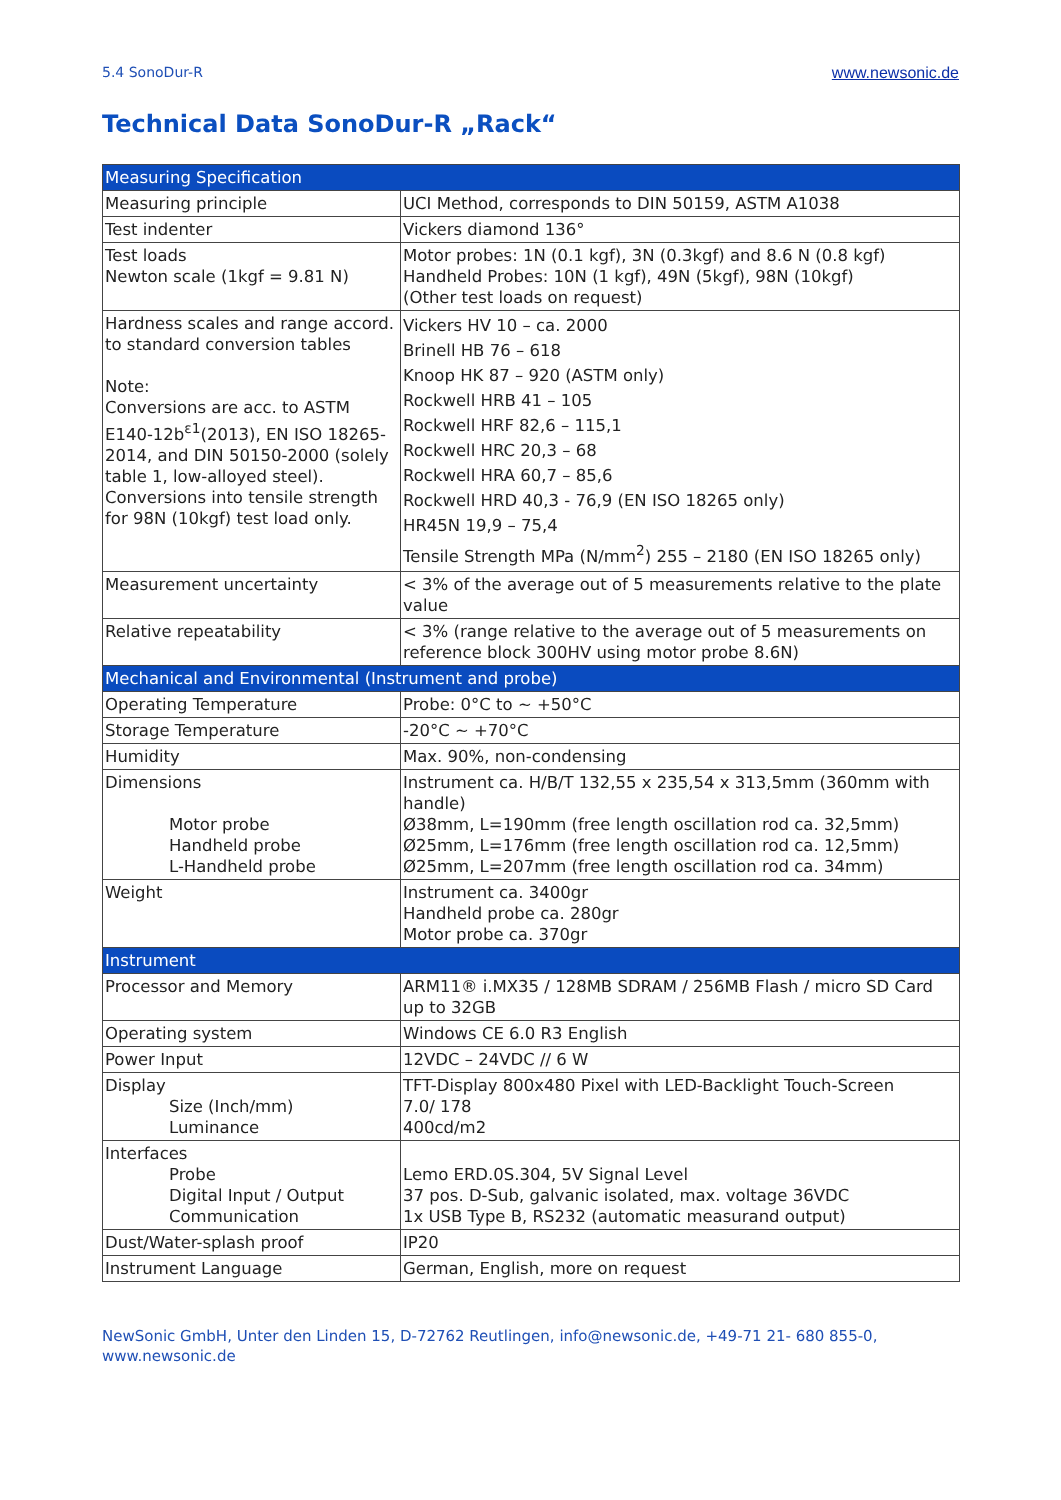5.4 SonoDur-R www.newsonic.de
Technical Data SonoDur-R „Rack“
| Measuring Specification | |
| Measuring principle | UCI Method, corresponds to DIN 50159, ASTM A1038 |
| Test indenter | Vickers diamond 136° |
| Test loads Newton scale (1kgf = 9.81 N) | Motor probes: 1N (0.1 kgf), 3N (0.3kgf) and 8.6 N (0.8 kgf) Handheld Probes: 10N (1 kgf), 49N (5kgf), 98N (10kgf) (Other test loads on request) |
| Hardness scales and range accord. to standard conversion tables Note: Conversions are acc. to ASTM E140-12b<sup>ε1</sup>(2013), EN ISO 18265-2014, and DIN 50150-2000 (solely table 1, low-alloyed steel). Conversions into tensile strength for 98N (10kgf) test load only. | Vickers HV 10 – ca. 2000 Brinell HB 76 – 618 Knoop HK 87 – 920 (ASTM only) Rockwell HRB 41 – 105 Rockwell HRF 82,6 – 115,1 Rockwell HRC 20,3 – 68 Rockwell HRA 60,7 – 85,6 Rockwell HRD 40,3 - 76,9 (EN ISO 18265 only) HR45N 19,9 – 75,4 Tensile Strength MPa (N/mm<sup>2</sup>) 255 – 2180 (EN ISO 18265 only) |
| Measurement uncertainty | < 3% of the average out of 5 measurements relative to the plate value |
| Relative repeatability | < 3% (range relative to the average out of 5 measurements on reference block 300HV using motor probe 8.6N) |
| Mechanical and Environmental (Instrument and probe) | |
| Operating Temperature | Probe: 0°C to ~ +50°C |
| Storage Temperature | -20°C ~ +70°C |
| Humidity | Max. 90%, non-condensing |
| Dimensions Motor probe Handheld probe L-Handheld probe | Instrument ca. H/B/T 132,55 x 235,54 x 313,5mm (360mm with handle) Ø38mm, L=190mm (free length oscillation rod ca. 32,5mm) Ø25mm, L=176mm (free length oscillation rod ca. 12,5mm) Ø25mm, L=207mm (free length oscillation rod ca. 34mm) |
| Weight | Instrument ca. 3400gr Handheld probe ca. 280gr Motor probe ca. 370gr |
| Instrument | |
| Processor and Memory | ARM11® i.MX35 / 128MB SDRAM / 256MB Flash / micro SD Card up to 32GB |
| Operating system | Windows CE 6.0 R3 English |
| Power Input | 12VDC – 24VDC // 6 W |
| Display Size (Inch/mm) Luminance | TFT-Display 800x480 Pixel with LED-Backlight Touch-Screen 7.0/ 178 400cd/m2 |
| Interfaces Probe Digital Input / Output Communication | Lemo ERD.0S.304, 5V Signal Level 37 pos. D-Sub, galvanic isolated, max. voltage 36VDC 1x USB Type B, RS232 (automatic measurand output) |
| Dust/Water-splash proof | IP20 |
| Instrument Language | German, English, more on request |
NewSonic GmbH, Unter den Linden 15, D-72762 Reutlingen, info@newsonic.de, +49-71 21- 680 855-0,
www.newsonic.de